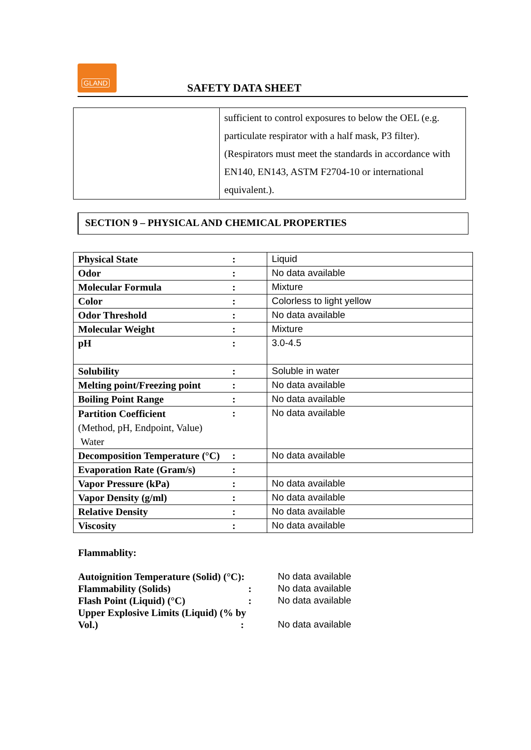GLAND
SAFETY DATA SHEET
| | sufficient to control exposures to below the OEL (e.g. particulate respirator with a half mask, P3 filter). (Respirators must meet the standards in accordance with EN140, EN143, ASTM F2704-10 or international equivalent.). |
SECTION 9 – PHYSICAL AND CHEMICAL PROPERTIES
| Physical State | : | Liquid |
| Odor | : | No data available |
| Molecular Formula | : | Mixture |
| Color | : | Colorless to light yellow |
| Odor Threshold | : | No data available |
| Molecular Weight | : | Mixture |
| pH | : | 3.0-4.5 |
| Solubility | : | Soluble in water |
| Melting point/Freezing point | : | No data available |
| Boiling Point Range | : | No data available |
| Partition Coefficient (Method, pH, Endpoint, Value) Water | : | No data available |
| Decomposition Temperature (°C) | : | No data available |
| Evaporation Rate (Gram/s) | : | |
| Vapor Pressure (kPa) | : | No data available |
| Vapor Density (g/ml) | : | No data available |
| Relative Density | : | No data available |
| Viscosity | : | No data available |
Flammablity:
| Autoignition Temperature (Solid) (°C): | | No data available |
| Flammability (Solids) | : | No data available |
| Flash Point (Liquid) (°C) | : | No data available |
| Upper Explosive Limits (Liquid) (% by Vol.) : | | No data available |